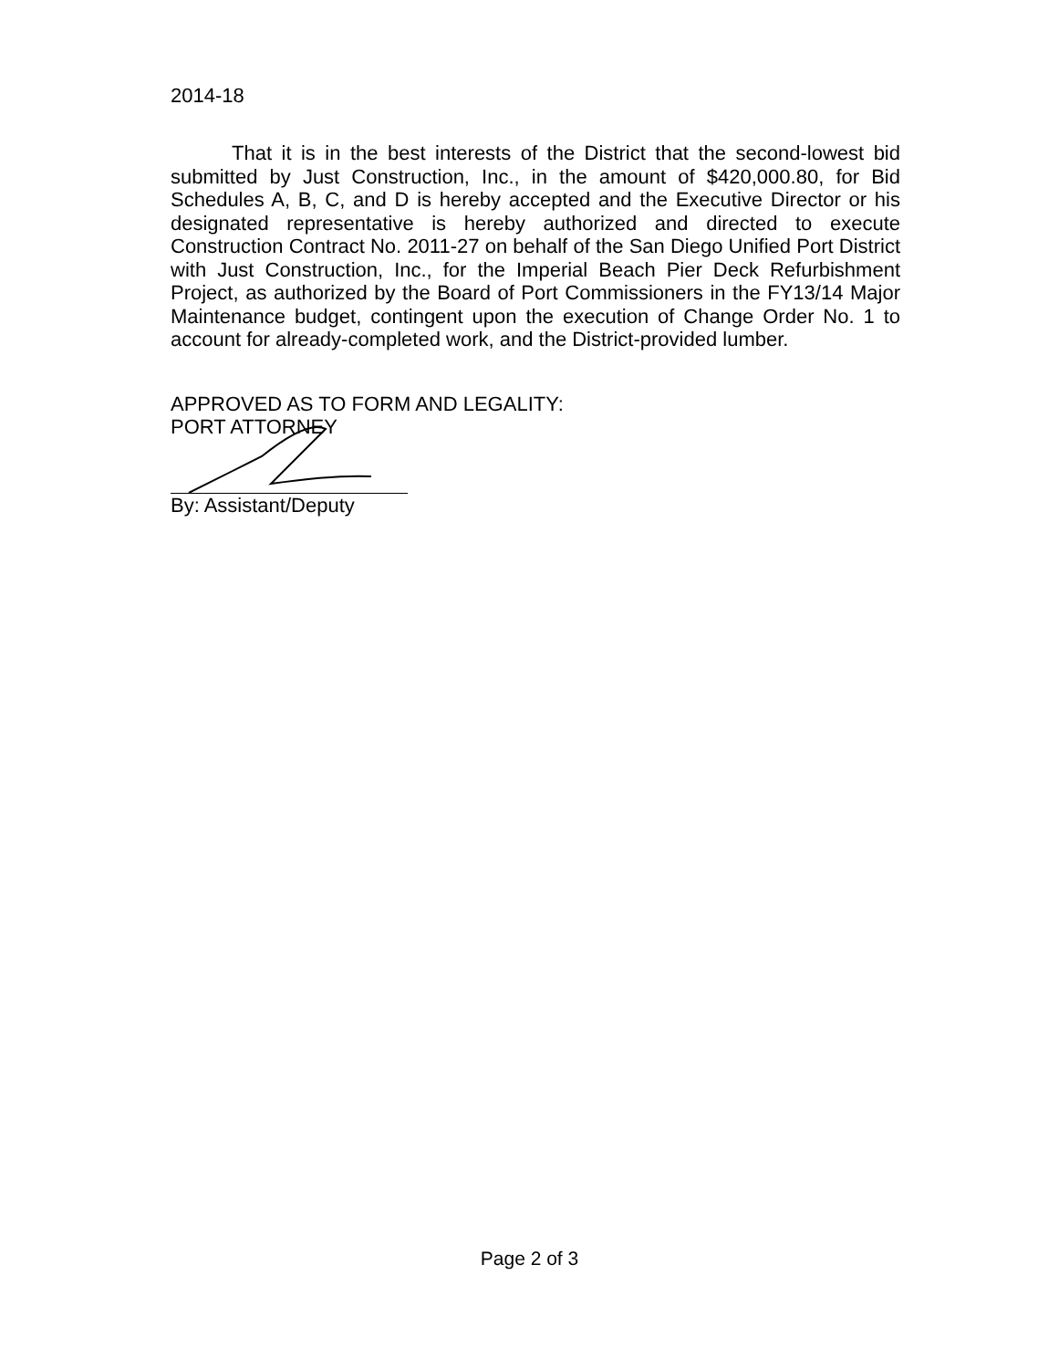2014-18
That it is in the best interests of the District that the second-lowest bid submitted by Just Construction, Inc., in the amount of $420,000.80, for Bid Schedules A, B, C, and D is hereby accepted and the Executive Director or his designated representative is hereby authorized and directed to execute Construction Contract No. 2011-27 on behalf of the San Diego Unified Port District with Just Construction, Inc., for the Imperial Beach Pier Deck Refurbishment Project, as authorized by the Board of Port Commissioners in the FY13/14 Major Maintenance budget, contingent upon the execution of Change Order No. 1 to account for already-completed work, and the District-provided lumber.
APPROVED AS TO FORM AND LEGALITY:
PORT ATTORNEY
By: Assistant/Deputy
Page 2 of 3